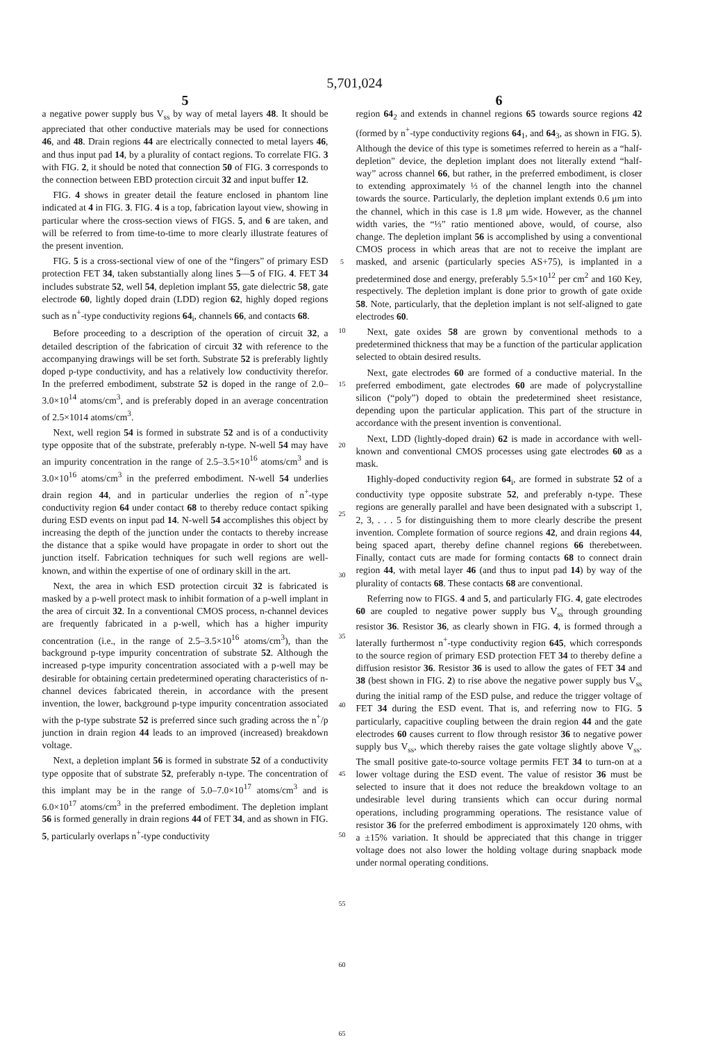5,701,024
5
a negative power supply bus V<sub>ss</sub> by way of metal layers 48. It should be appreciated that other conductive materials may be used for connections 46, and 48. Drain regions 44 are electrically connected to metal layers 46, and thus input pad 14, by a plurality of contact regions. To correlate FIG. 3 with FIG. 2, it should be noted that connection 50 of FIG. 3 corresponds to the connection between EBD protection circuit 32 and input buffer 12.
FIG. 4 shows in greater detail the feature enclosed in phantom line indicated at 4 in FIG. 3. FIG. 4 is a top, fabrication layout view, showing in particular where the cross-section views of FIGS. 5, and 6 are taken, and will be referred to from time-to-time to more clearly illustrate features of the present invention.
FIG. 5 is a cross-sectional view of one of the “fingers” of primary ESD protection FET 34, taken substantially along lines 5—5 of FIG. 4. FET 34 includes substrate 52, well 54, depletion implant 55, gate dielectric 58, gate electrode 60, lightly doped drain (LDD) region 62, highly doped regions such as n<sup>+</sup>-type conductivity regions 64<sub>i</sub>, channels 66, and contacts 68.
Before proceeding to a description of the operation of circuit 32, a detailed description of the fabrication of circuit 32 with reference to the accompanying drawings will be set forth. Substrate 52 is preferably lightly doped p-type conductivity, and has a relatively low conductivity therefor. In the preferred embodiment, substrate 52 is doped in the range of 2.0–3.0×10<sup>14</sup> atoms/cm<sup>3</sup>, and is preferably doped in an average concentration of 2.5×1014 atoms/cm<sup>3</sup>.
Next, well region 54 is formed in substrate 52 and is of a conductivity type opposite that of the substrate, preferably n-type. N-well 54 may have an impurity concentration in the range of 2.5–3.5×10<sup>16</sup> atoms/cm<sup>3</sup> and is 3.0×10<sup>16</sup> atoms/cm<sup>3</sup> in the preferred embodiment. N-well 54 underlies drain region 44, and in particular underlies the region of n<sup>+</sup>-type conductivity region 64 under contact 68 to thereby reduce contact spiking during ESD events on input pad 14. N-well 54 accomplishes this object by increasing the depth of the junction under the contacts to thereby increase the distance that a spike would have propagate in order to short out the junction itself. Fabrication techniques for such well regions are well-known, and within the expertise of one of ordinary skill in the art.
Next, the area in which ESD protection circuit 32 is fabricated is masked by a p-well protect mask to inhibit formation of a p-well implant in the area of circuit 32. In a conventional CMOS process, n-channel devices are frequently fabricated in a p-well, which has a higher impurity concentration (i.e., in the range of 2.5–3.5×10<sup>16</sup> atoms/cm<sup>3</sup>), than the background p-type impurity concentration of substrate 52. Although the increased p-type impurity concentration associated with a p-well may be desirable for obtaining certain predetermined operating characteristics of n-channel devices fabricated therein, in accordance with the present invention, the lower, background p-type impurity concentration associated with the p-type substrate 52 is preferred since such grading across the n<sup>+</sup>/p junction in drain region 44 leads to an improved (increased) breakdown voltage.
Next, a depletion implant 56 is formed in substrate 52 of a conductivity type opposite that of substrate 52, preferably n-type. The concentration of this implant may be in the range of 5.0–7.0×10<sup>17</sup> atoms/cm<sup>3</sup> and is 6.0×10<sup>17</sup> atoms/cm<sup>3</sup> in the preferred embodiment. The depletion implant 56 is formed generally in drain regions 44 of FET 34, and as shown in FIG. 5, particularly overlaps n<sup>+</sup>-type conductivity
5
10
15
20
25
30
35
40
45
50
55
60
65
6
region 64<sub>2</sub> and extends in channel regions 65 towards source regions 42 (formed by n<sup>+</sup>-type conductivity regions 64<sub>1</sub>, and 64<sub>3</sub>, as shown in FIG. 5). Although the device of this type is sometimes referred to herein as a “half-depletion” device, the depletion implant does not literally extend “half-way” across channel 66, but rather, in the preferred embodiment, is closer to extending approximately ⅓ of the channel length into the channel towards the source. Particularly, the depletion implant extends 0.6 μm into the channel, which in this case is 1.8 μm wide. However, as the channel width varies, the “⅓” ratio mentioned above, would, of course, also change. The depletion implant 56 is accomplished by using a conventional CMOS process in which areas that are not to receive the implant are masked, and arsenic (particularly species AS+75), is implanted in a predetermined dose and energy, preferably 5.5×10<sup>12</sup> per cm<sup>2</sup> and 160 Key, respectively. The depletion implant is done prior to growth of gate oxide 58. Note, particularly, that the depletion implant is not self-aligned to gate electrodes 60.
Next, gate oxides 58 are grown by conventional methods to a predetermined thickness that may be a function of the particular application selected to obtain desired results.
Next, gate electrodes 60 are formed of a conductive material. In the preferred embodiment, gate electrodes 60 are made of polycrystalline silicon (“poly”) doped to obtain the predetermined sheet resistance, depending upon the particular application. This part of the structure in accordance with the present invention is conventional.
Next, LDD (lightly-doped drain) 62 is made in accordance with well-known and conventional CMOS processes using gate electrodes 60 as a mask.
Highly-doped conductivity region 64<sub>i</sub>, are formed in substrate 52 of a conductivity type opposite substrate 52, and preferably n-type. These regions are generally parallel and have been designated with a subscript 1, 2, 3, . . . 5 for distinguishing them to more clearly describe the present invention. Complete formation of source regions 42, and drain regions 44, being spaced apart, thereby define channel regions 66 therebetween. Finally, contact cuts are made for forming contacts 68 to connect drain region 44, with metal layer 46 (and thus to input pad 14) by way of the plurality of contacts 68. These contacts 68 are conventional.
Referring now to FIGS. 4 and 5, and particularly FIG. 4, gate electrodes 60 are coupled to negative power supply bus V<sub>ss</sub> through grounding resistor 36. Resistor 36, as clearly shown in FIG. 4, is formed through a laterally furthermost n<sup>+</sup>-type conductivity region 645, which corresponds to the source region of primary ESD protection FET 34 to thereby define a diffusion resistor 36. Resistor 36 is used to allow the gates of FET 34 and 38 (best shown in FIG. 2) to rise above the negative power supply bus V<sub>ss</sub> during the initial ramp of the ESD pulse, and reduce the trigger voltage of FET 34 during the ESD event. That is, and referring now to FIG. 5 particularly, capacitive coupling between the drain region 44 and the gate electrodes 60 causes current to flow through resistor 36 to negative power supply bus V<sub>ss</sub>, which thereby raises the gate voltage slightly above V<sub>ss</sub>. The small positive gate-to-source voltage permits FET 34 to turn-on at a lower voltage during the ESD event. The value of resistor 36 must be selected to insure that it does not reduce the breakdown voltage to an undesirable level during transients which can occur during normal operations, including programming operations. The resistance value of resistor 36 for the preferred embodiment is approximately 120 ohms, with a ±15% variation. It should be appreciated that this change in trigger voltage does not also lower the holding voltage during snapback mode under normal operating conditions.